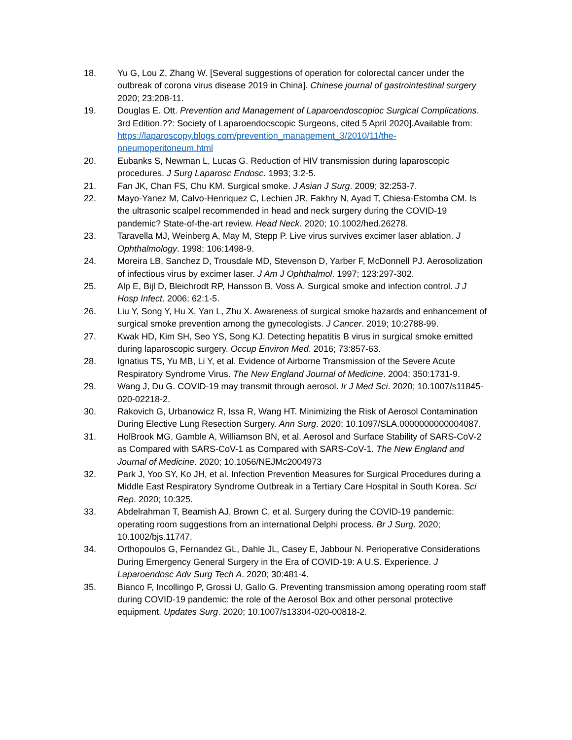18. Yu G, Lou Z, Zhang W. [Several suggestions of operation for colorectal cancer under the outbreak of corona virus disease 2019 in China]. Chinese journal of gastrointestinal surgery 2020; 23:208-11.
19. Douglas E. Ott. Prevention and Management of Laparoendoscopioc Surgical Complications. 3rd Edition.??: Society of Laparoendocscopic Surgeons, cited 5 April 2020].Available from: https://laparoscopy.blogs.com/prevention_management_3/2010/11/the-pneumoperitoneum.html
20. Eubanks S, Newman L, Lucas G. Reduction of HIV transmission during laparoscopic procedures. J Surg Laparosc Endosc. 1993; 3:2-5.
21. Fan JK, Chan FS, Chu KM. Surgical smoke. J Asian J Surg. 2009; 32:253-7.
22. Mayo-Yanez M, Calvo-Henriquez C, Lechien JR, Fakhry N, Ayad T, Chiesa-Estomba CM. Is the ultrasonic scalpel recommended in head and neck surgery during the COVID-19 pandemic? State-of-the-art review. Head Neck. 2020; 10.1002/hed.26278.
23. Taravella MJ, Weinberg A, May M, Stepp P. Live virus survives excimer laser ablation. J Ophthalmology. 1998; 106:1498-9.
24. Moreira LB, Sanchez D, Trousdale MD, Stevenson D, Yarber F, McDonnell PJ. Aerosolization of infectious virus by excimer laser. J Am J Ophthalmol. 1997; 123:297-302.
25. Alp E, Bijl D, Bleichrodt RP, Hansson B, Voss A. Surgical smoke and infection control. J J Hosp Infect. 2006; 62:1-5.
26. Liu Y, Song Y, Hu X, Yan L, Zhu X. Awareness of surgical smoke hazards and enhancement of surgical smoke prevention among the gynecologists. J Cancer. 2019; 10:2788-99.
27. Kwak HD, Kim SH, Seo YS, Song KJ. Detecting hepatitis B virus in surgical smoke emitted during laparoscopic surgery. Occup Environ Med. 2016; 73:857-63.
28. Ignatius TS, Yu MB, Li Y, et al. Evidence of Airborne Transmission of the Severe Acute Respiratory Syndrome Virus. The New England Journal of Medicine. 2004; 350:1731-9.
29. Wang J, Du G. COVID-19 may transmit through aerosol. Ir J Med Sci. 2020; 10.1007/s11845-020-02218-2.
30. Rakovich G, Urbanowicz R, Issa R, Wang HT. Minimizing the Risk of Aerosol Contamination During Elective Lung Resection Surgery. Ann Surg. 2020; 10.1097/SLA.0000000000004087.
31. HolBrook MG, Gamble A, Williamson BN, et al. Aerosol and Surface Stability of SARS-CoV-2 as Compared with SARS-CoV-1 as Compared with SARS-CoV-1. The New England and Journal of Medicine. 2020; 10.1056/NEJMc2004973
32. Park J, Yoo SY, Ko JH, et al. Infection Prevention Measures for Surgical Procedures during a Middle East Respiratory Syndrome Outbreak in a Tertiary Care Hospital in South Korea. Sci Rep. 2020; 10:325.
33. Abdelrahman T, Beamish AJ, Brown C, et al. Surgery during the COVID-19 pandemic: operating room suggestions from an international Delphi process. Br J Surg. 2020; 10.1002/bjs.11747.
34. Orthopoulos G, Fernandez GL, Dahle JL, Casey E, Jabbour N. Perioperative Considerations During Emergency General Surgery in the Era of COVID-19: A U.S. Experience. J Laparoendosc Adv Surg Tech A. 2020; 30:481-4.
35. Bianco F, Incollingo P, Grossi U, Gallo G. Preventing transmission among operating room staff during COVID-19 pandemic: the role of the Aerosol Box and other personal protective equipment. Updates Surg. 2020; 10.1007/s13304-020-00818-2.